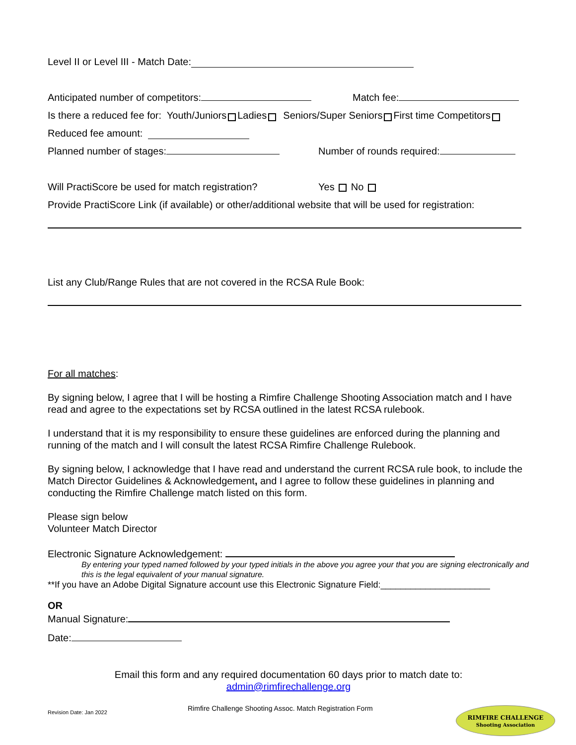Level II or Level III - Match Date:
Anticipated number of competitors: Match fee:
Is there a reduced fee for: Youth/Juniors Ladies Seniors/Super Seniors First time Competitors
Reduced fee amount:
Planned number of stages: Number of rounds required:
Will PractiScore be used for match registration? Yes No
Provide PractiScore Link (if available) or other/additional website that will be used for registration:
List any Club/Range Rules that are not covered in the RCSA Rule Book:
For all matches:
By signing below, I agree that I will be hosting a Rimfire Challenge Shooting Association match and I have read and agree to the expectations set by RCSA outlined in the latest RCSA rulebook.
I understand that it is my responsibility to ensure these guidelines are enforced during the planning and running of the match and I will consult the latest RCSA Rimfire Challenge Rulebook.
By signing below, I acknowledge that I have read and understand the current RCSA rule book, to include the Match Director Guidelines & Acknowledgement, and I agree to follow these guidelines in planning and conducting the Rimfire Challenge match listed on this form.
Please sign below
Volunteer Match Director
Electronic Signature Acknowledgement:
By entering your typed named followed by your typed initials in the above you agree your that you are signing electronically and this is the legal equivalent of your manual signature.
**If you have an Adobe Digital Signature account use this Electronic Signature Field:______________________
OR
Manual Signature:
Date:
Email this form and any required documentation 60 days prior to match date to:
admin@rimfirechallenge.org
Revision Date: Jan 2022 Rimfire Challenge Shooting Assoc. Match Registration Form
RIMFIRE CHALLENGE
Shooting Association